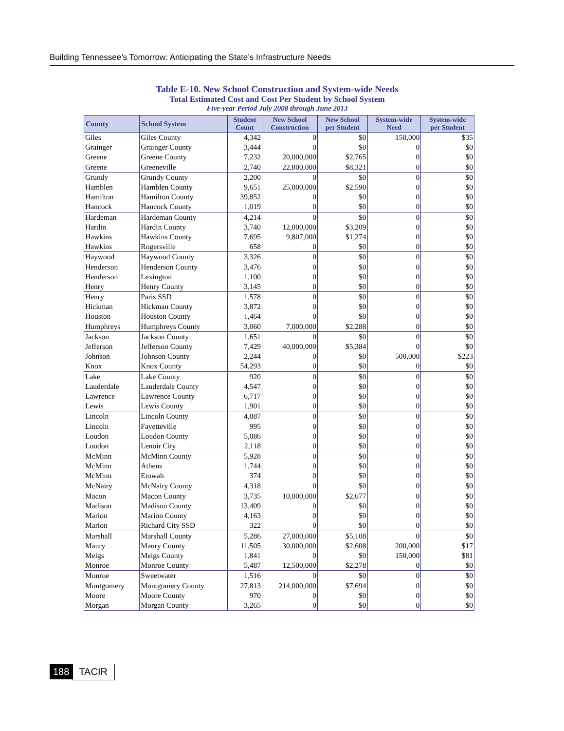Building Tennessee’s Tomorrow: Anticipating the State’s Infrastructure Needs
Table E-10. New School Construction and System-wide Needs
Total Estimated Cost and Cost Per Student by School System
Five-year Period July 2008 through June 2013
| County | School System | Student Count | New School Construction | New School per Student | System-wide Need | System-wide per Student |
| --- | --- | --- | --- | --- | --- | --- |
| Giles | Giles County | 4,342 | 0 | $0 | 150,000 | $35 |
| Grainger | Grainger County | 3,444 | 0 | $0 | 0 | $0 |
| Greene | Greene County | 7,232 | 20,000,000 | $2,765 | 0 | $0 |
| Greene | Greeneville | 2,740 | 22,800,000 | $8,321 | 0 | $0 |
| Grundy | Grundy County | 2,200 | 0 | $0 | 0 | $0 |
| Hamblen | Hamblen County | 9,651 | 25,000,000 | $2,590 | 0 | $0 |
| Hamilton | Hamilton County | 39,852 | 0 | $0 | 0 | $0 |
| Hancock | Hancock County | 1,019 | 0 | $0 | 0 | $0 |
| Hardeman | Hardeman County | 4,214 | 0 | $0 | 0 | $0 |
| Hardin | Hardin County | 3,740 | 12,000,000 | $3,209 | 0 | $0 |
| Hawkins | Hawkins County | 7,695 | 9,807,000 | $1,274 | 0 | $0 |
| Hawkins | Rogersville | 658 | 0 | $0 | 0 | $0 |
| Haywood | Haywood County | 3,326 | 0 | $0 | 0 | $0 |
| Henderson | Henderson County | 3,476 | 0 | $0 | 0 | $0 |
| Henderson | Lexington | 1,100 | 0 | $0 | 0 | $0 |
| Henry | Henry County | 3,145 | 0 | $0 | 0 | $0 |
| Henry | Paris SSD | 1,578 | 0 | $0 | 0 | $0 |
| Hickman | Hickman County | 3,872 | 0 | $0 | 0 | $0 |
| Houston | Houston County | 1,464 | 0 | $0 | 0 | $0 |
| Humphreys | Humphreys County | 3,060 | 7,000,000 | $2,288 | 0 | $0 |
| Jackson | Jackson County | 1,651 | 0 | $0 | 0 | $0 |
| Jefferson | Jefferson County | 7,429 | 40,000,000 | $5,384 | 0 | $0 |
| Johnson | Johnson County | 2,244 | 0 | $0 | 500,000 | $223 |
| Knox | Knox County | 54,293 | 0 | $0 | 0 | $0 |
| Lake | Lake County | 920 | 0 | $0 | 0 | $0 |
| Lauderdale | Lauderdale County | 4,547 | 0 | $0 | 0 | $0 |
| Lawrence | Lawrence County | 6,717 | 0 | $0 | 0 | $0 |
| Lewis | Lewis County | 1,901 | 0 | $0 | 0 | $0 |
| Lincoln | Lincoln County | 4,087 | 0 | $0 | 0 | $0 |
| Lincoln | Fayetteville | 995 | 0 | $0 | 0 | $0 |
| Loudon | Loudon County | 5,086 | 0 | $0 | 0 | $0 |
| Loudon | Lenoir City | 2,118 | 0 | $0 | 0 | $0 |
| McMinn | McMinn County | 5,928 | 0 | $0 | 0 | $0 |
| McMinn | Athens | 1,744 | 0 | $0 | 0 | $0 |
| McMinn | Etowah | 374 | 0 | $0 | 0 | $0 |
| McNairy | McNairy County | 4,318 | 0 | $0 | 0 | $0 |
| Macon | Macon County | 3,735 | 10,000,000 | $2,677 | 0 | $0 |
| Madison | Madison County | 13,409 | 0 | $0 | 0 | $0 |
| Marion | Marion County | 4,163 | 0 | $0 | 0 | $0 |
| Marion | Richard City SSD | 322 | 0 | $0 | 0 | $0 |
| Marshall | Marshall County | 5,286 | 27,000,000 | $5,108 | 0 | $0 |
| Maury | Maury County | 11,505 | 30,000,000 | $2,608 | 200,000 | $17 |
| Meigs | Meigs County | 1,841 | 0 | $0 | 150,000 | $81 |
| Monroe | Monroe County | 5,487 | 12,500,000 | $2,278 | 0 | $0 |
| Monroe | Sweetwater | 1,516 | 0 | $0 | 0 | $0 |
| Montgomery | Montgomery County | 27,813 | 214,000,000 | $7,694 | 0 | $0 |
| Moore | Moore County | 970 | 0 | $0 | 0 | $0 |
| Morgan | Morgan County | 3,265 | 0 | $0 | 0 | $0 |
188 TACIR